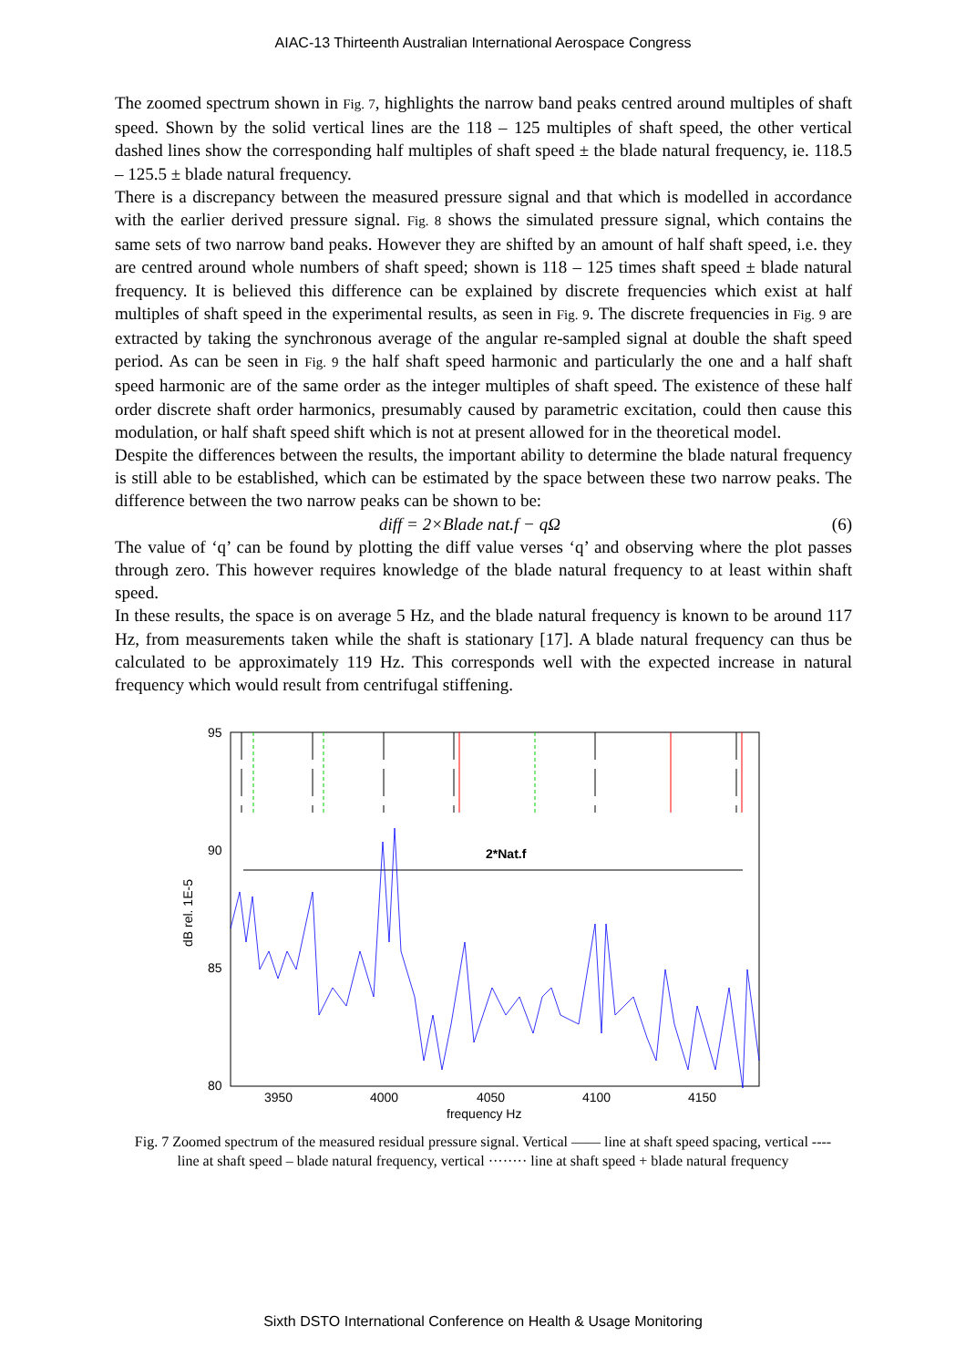AIAC-13 Thirteenth Australian International Aerospace Congress
The zoomed spectrum shown in Fig. 7, highlights the narrow band peaks centred around multiples of shaft speed. Shown by the solid vertical lines are the 118 – 125 multiples of shaft speed, the other vertical dashed lines show the corresponding half multiples of shaft speed ± the blade natural frequency, ie. 118.5 – 125.5 ± blade natural frequency.
There is a discrepancy between the measured pressure signal and that which is modelled in accordance with the earlier derived pressure signal. Fig. 8 shows the simulated pressure signal, which contains the same sets of two narrow band peaks. However they are shifted by an amount of half shaft speed, i.e. they are centred around whole numbers of shaft speed; shown is 118 – 125 times shaft speed ± blade natural frequency. It is believed this difference can be explained by discrete frequencies which exist at half multiples of shaft speed in the experimental results, as seen in Fig. 9. The discrete frequencies in Fig. 9 are extracted by taking the synchronous average of the angular re-sampled signal at double the shaft speed period. As can be seen in Fig. 9 the half shaft speed harmonic and particularly the one and a half shaft speed harmonic are of the same order as the integer multiples of shaft speed. The existence of these half order discrete shaft order harmonics, presumably caused by parametric excitation, could then cause this modulation, or half shaft speed shift which is not at present allowed for in the theoretical model.
Despite the differences between the results, the important ability to determine the blade natural frequency is still able to be established, which can be estimated by the space between these two narrow peaks. The difference between the two narrow peaks can be shown to be:
diff = 2×Blade nat.f − qΩ (6)
The value of ‘q’ can be found by plotting the diff value verses ‘q’ and observing where the plot passes through zero. This however requires knowledge of the blade natural frequency to at least within shaft speed.
In these results, the space is on average 5 Hz, and the blade natural frequency is known to be around 117 Hz, from measurements taken while the shaft is stationary [17]. A blade natural frequency can thus be calculated to be approximately 119 Hz. This corresponds well with the expected increase in natural frequency which would result from centrifugal stiffening.
95
90
85
80
3950
4000
4050
4100
4150
frequency Hz
dB rel. 1E-5
2*Nat.f
Fig. 7 Zoomed spectrum of the measured residual pressure signal. Vertical —— line at shaft speed spacing, vertical ---- line at shaft speed – blade natural frequency, vertical ········ line at shaft speed + blade natural frequency
Sixth DSTO International Conference on Health & Usage Monitoring